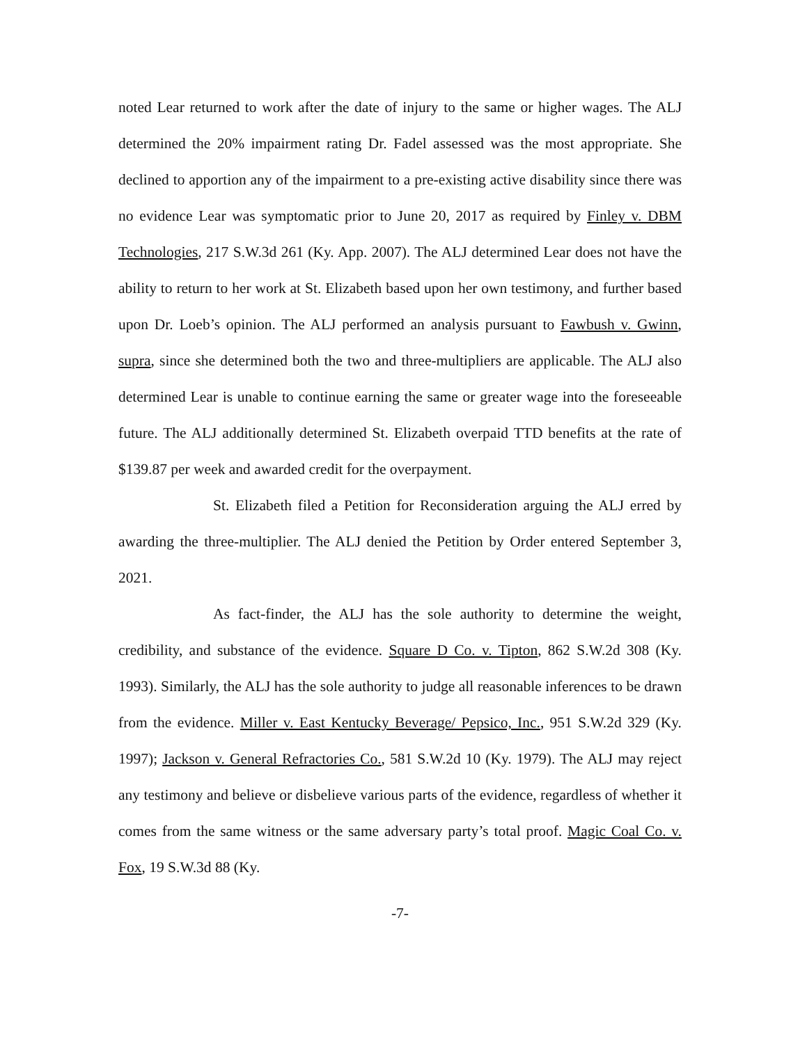noted Lear returned to work after the date of injury to the same or higher wages. The ALJ determined the 20% impairment rating Dr. Fadel assessed was the most appropriate. She declined to apportion any of the impairment to a pre-existing active disability since there was no evidence Lear was symptomatic prior to June 20, 2017 as required by Finley v. DBM Technologies, 217 S.W.3d 261 (Ky. App. 2007). The ALJ determined Lear does not have the ability to return to her work at St. Elizabeth based upon her own testimony, and further based upon Dr. Loeb’s opinion. The ALJ performed an analysis pursuant to Fawbush v. Gwinn, supra, since she determined both the two and three-multipliers are applicable. The ALJ also determined Lear is unable to continue earning the same or greater wage into the foreseeable future. The ALJ additionally determined St. Elizabeth overpaid TTD benefits at the rate of $139.87 per week and awarded credit for the overpayment.
St. Elizabeth filed a Petition for Reconsideration arguing the ALJ erred by awarding the three-multiplier. The ALJ denied the Petition by Order entered September 3, 2021.
As fact-finder, the ALJ has the sole authority to determine the weight, credibility, and substance of the evidence. Square D Co. v. Tipton, 862 S.W.2d 308 (Ky. 1993). Similarly, the ALJ has the sole authority to judge all reasonable inferences to be drawn from the evidence. Miller v. East Kentucky Beverage/ Pepsico, Inc., 951 S.W.2d 329 (Ky. 1997); Jackson v. General Refractories Co., 581 S.W.2d 10 (Ky. 1979). The ALJ may reject any testimony and believe or disbelieve various parts of the evidence, regardless of whether it comes from the same witness or the same adversary party’s total proof. Magic Coal Co. v. Fox, 19 S.W.3d 88 (Ky.
-7-